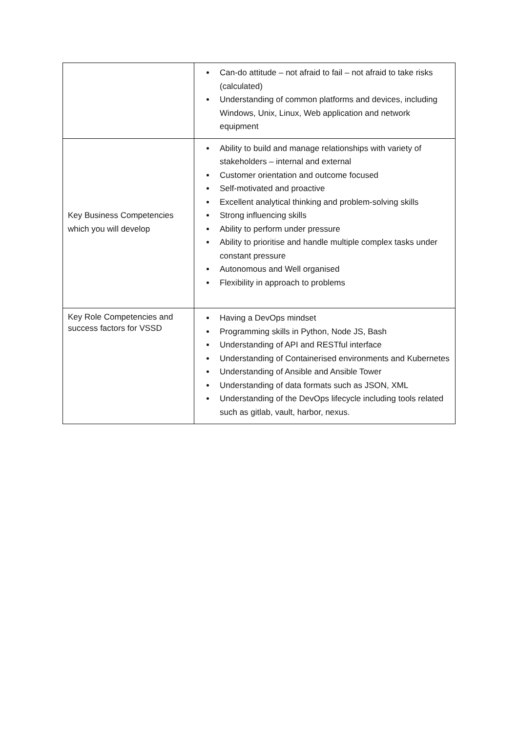| | Can-do attitude – not afraid to fail – not afraid to take risks (calculated) Understanding of common platforms and devices, including Windows, Unix, Linux, Web application and network equipment |
| Key Business Competencies which you will develop | Ability to build and manage relationships with variety of stakeholders – internal and external Customer orientation and outcome focused Self-motivated and proactive Excellent analytical thinking and problem-solving skills Strong influencing skills Ability to perform under pressure Ability to prioritise and handle multiple complex tasks under constant pressure Autonomous and Well organised Flexibility in approach to problems |
| Key Role Competencies and success factors for VSSD | Having a DevOps mindset Programming skills in Python, Node JS, Bash Understanding of API and RESTful interface Understanding of Containerised environments and Kubernetes Understanding of Ansible and Ansible Tower Understanding of data formats such as JSON, XML Understanding of the DevOps lifecycle including tools related such as gitlab, vault, harbor, nexus. |